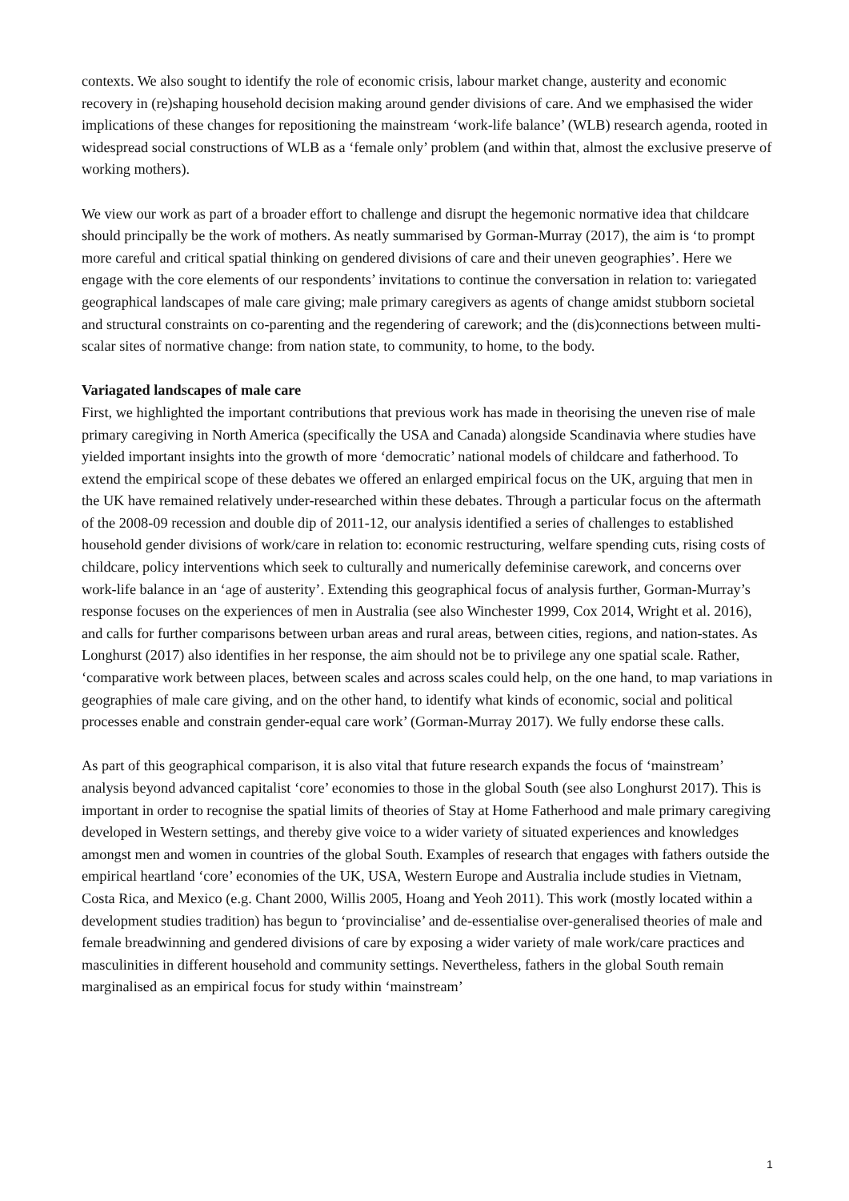contexts. We also sought to identify the role of economic crisis, labour market change, austerity and economic recovery in (re)shaping household decision making around gender divisions of care. And we emphasised the wider implications of these changes for repositioning the mainstream ‘work-life balance’ (WLB) research agenda, rooted in widespread social constructions of WLB as a ‘female only’ problem (and within that, almost the exclusive preserve of working mothers).
We view our work as part of a broader effort to challenge and disrupt the hegemonic normative idea that childcare should principally be the work of mothers. As neatly summarised by Gorman-Murray (2017), the aim is ‘to prompt more careful and critical spatial thinking on gendered divisions of care and their uneven geographies’. Here we engage with the core elements of our respondents’ invitations to continue the conversation in relation to: variegated geographical landscapes of male care giving; male primary caregivers as agents of change amidst stubborn societal and structural constraints on co-parenting and the regendering of carework; and the (dis)connections between multi-scalar sites of normative change: from nation state, to community, to home, to the body.
Variagated landscapes of male care
First, we highlighted the important contributions that previous work has made in theorising the uneven rise of male primary caregiving in North America (specifically the USA and Canada) alongside Scandinavia where studies have yielded important insights into the growth of more ‘democratic’ national models of childcare and fatherhood. To extend the empirical scope of these debates we offered an enlarged empirical focus on the UK, arguing that men in the UK have remained relatively under-researched within these debates. Through a particular focus on the aftermath of the 2008-09 recession and double dip of 2011-12, our analysis identified a series of challenges to established household gender divisions of work/care in relation to: economic restructuring, welfare spending cuts, rising costs of childcare, policy interventions which seek to culturally and numerically defeminise carework, and concerns over work-life balance in an ‘age of austerity’. Extending this geographical focus of analysis further, Gorman-Murray’s response focuses on the experiences of men in Australia (see also Winchester 1999, Cox 2014, Wright et al. 2016), and calls for further comparisons between urban areas and rural areas, between cities, regions, and nation-states. As Longhurst (2017) also identifies in her response, the aim should not be to privilege any one spatial scale. Rather, ‘comparative work between places, between scales and across scales could help, on the one hand, to map variations in geographies of male care giving, and on the other hand, to identify what kinds of economic, social and political processes enable and constrain gender-equal care work’ (Gorman-Murray 2017). We fully endorse these calls.
As part of this geographical comparison, it is also vital that future research expands the focus of ‘mainstream’ analysis beyond advanced capitalist ‘core’ economies to those in the global South (see also Longhurst 2017). This is important in order to recognise the spatial limits of theories of Stay at Home Fatherhood and male primary caregiving developed in Western settings, and thereby give voice to a wider variety of situated experiences and knowledges amongst men and women in countries of the global South. Examples of research that engages with fathers outside the empirical heartland ‘core’ economies of the UK, USA, Western Europe and Australia include studies in Vietnam, Costa Rica, and Mexico (e.g. Chant 2000, Willis 2005, Hoang and Yeoh 2011). This work (mostly located within a development studies tradition) has begun to ‘provincialise’ and de-essentialise over-generalised theories of male and female breadwinning and gendered divisions of care by exposing a wider variety of male work/care practices and masculinities in different household and community settings. Nevertheless, fathers in the global South remain marginalised as an empirical focus for study within ‘mainstream’
1